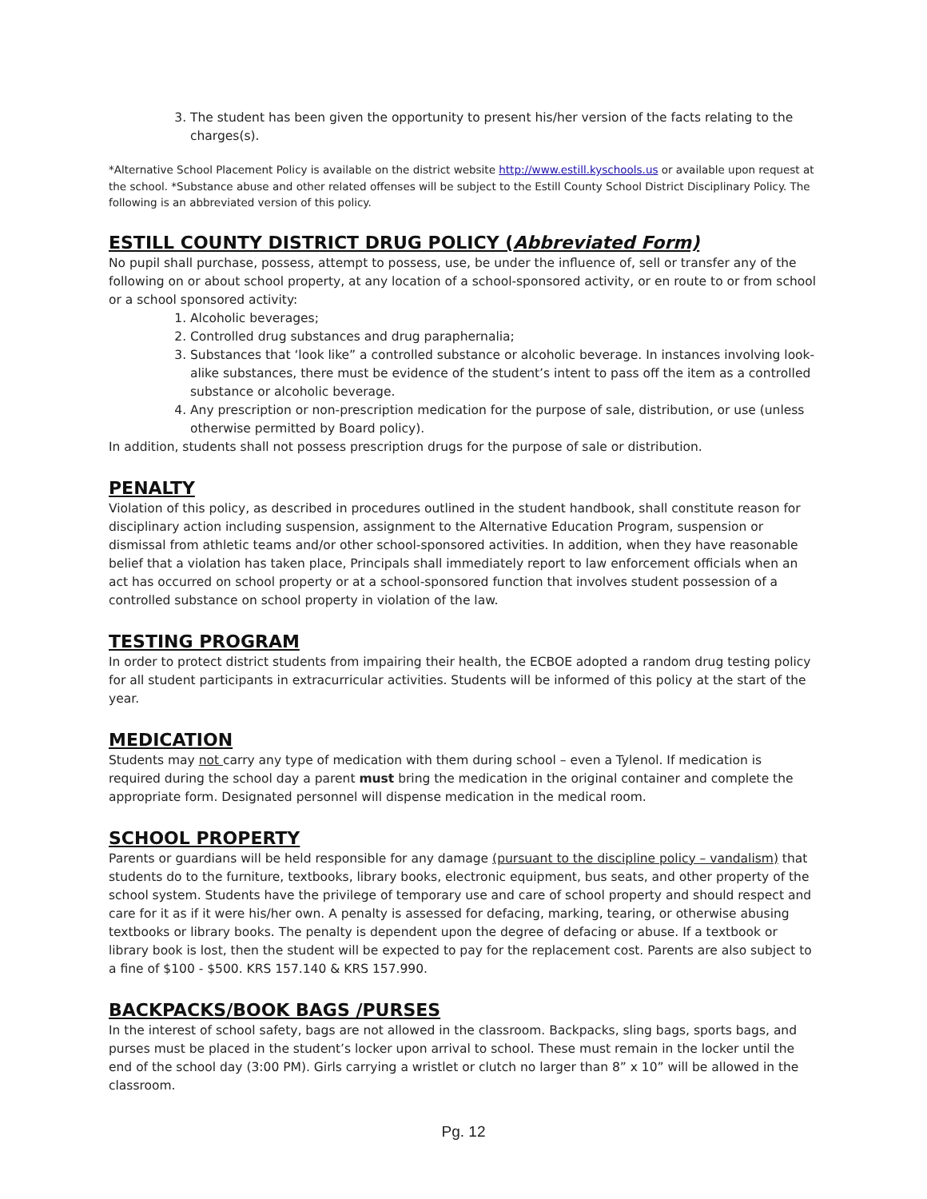3. The student has been given the opportunity to present his/her version of the facts relating to the charges(s).
*Alternative School Placement Policy is available on the district website http://www.estill.kyschools.us or available upon request at the school. *Substance abuse and other related offenses will be subject to the Estill County School District Disciplinary Policy. The following is an abbreviated version of this policy.
ESTILL COUNTY DISTRICT DRUG POLICY (Abbreviated Form)
No pupil shall purchase, possess, attempt to possess, use, be under the influence of, sell or transfer any of the following on or about school property, at any location of a school-sponsored activity, or en route to or from school or a school sponsored activity:
1. Alcoholic beverages;
2. Controlled drug substances and drug paraphernalia;
3. Substances that ‘look like” a controlled substance or alcoholic beverage. In instances involving look-alike substances, there must be evidence of the student’s intent to pass off the item as a controlled substance or alcoholic beverage.
4. Any prescription or non-prescription medication for the purpose of sale, distribution, or use (unless otherwise permitted by Board policy).
In addition, students shall not possess prescription drugs for the purpose of sale or distribution.
PENALTY
Violation of this policy, as described in procedures outlined in the student handbook, shall constitute reason for disciplinary action including suspension, assignment to the Alternative Education Program, suspension or dismissal from athletic teams and/or other school-sponsored activities. In addition, when they have reasonable belief that a violation has taken place, Principals shall immediately report to law enforcement officials when an act has occurred on school property or at a school-sponsored function that involves student possession of a controlled substance on school property in violation of the law.
TESTING PROGRAM
In order to protect district students from impairing their health, the ECBOE adopted a random drug testing policy for all student participants in extracurricular activities. Students will be informed of this policy at the start of the year.
MEDICATION
Students may not carry any type of medication with them during school – even a Tylenol. If medication is required during the school day a parent must bring the medication in the original container and complete the appropriate form. Designated personnel will dispense medication in the medical room.
SCHOOL PROPERTY
Parents or guardians will be held responsible for any damage (pursuant to the discipline policy – vandalism) that students do to the furniture, textbooks, library books, electronic equipment, bus seats, and other property of the school system. Students have the privilege of temporary use and care of school property and should respect and care for it as if it were his/her own. A penalty is assessed for defacing, marking, tearing, or otherwise abusing textbooks or library books. The penalty is dependent upon the degree of defacing or abuse. If a textbook or library book is lost, then the student will be expected to pay for the replacement cost. Parents are also subject to a fine of $100 - $500. KRS 157.140 & KRS 157.990.
BACKPACKS/BOOK BAGS /PURSES
In the interest of school safety, bags are not allowed in the classroom. Backpacks, sling bags, sports bags, and purses must be placed in the student’s locker upon arrival to school. These must remain in the locker until the end of the school day (3:00 PM). Girls carrying a wristlet or clutch no larger than 8” x 10” will be allowed in the classroom.
Pg. 12